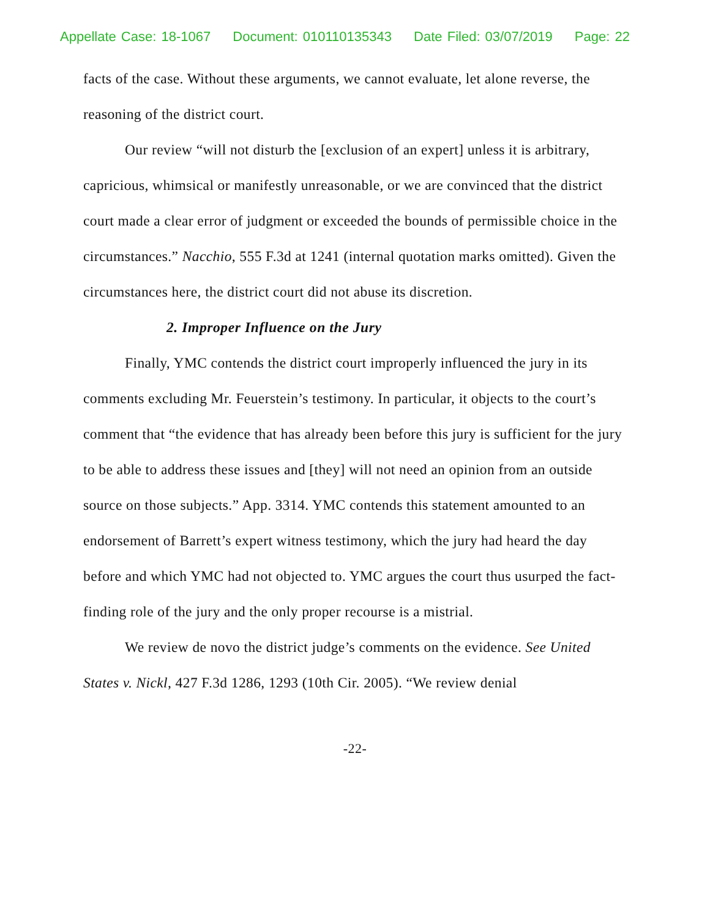Appellate Case: 18-1067 Document: 010110135343 Date Filed: 03/07/2019 Page: 22
facts of the case. Without these arguments, we cannot evaluate, let alone reverse, the reasoning of the district court.
Our review “will not disturb the [exclusion of an expert] unless it is arbitrary, capricious, whimsical or manifestly unreasonable, or we are convinced that the district court made a clear error of judgment or exceeded the bounds of permissible choice in the circumstances.” Nacchio, 555 F.3d at 1241 (internal quotation marks omitted). Given the circumstances here, the district court did not abuse its discretion.
2. Improper Influence on the Jury
Finally, YMC contends the district court improperly influenced the jury in its comments excluding Mr. Feuerstein’s testimony. In particular, it objects to the court’s comment that “the evidence that has already been before this jury is sufficient for the jury to be able to address these issues and [they] will not need an opinion from an outside source on those subjects.” App. 3314. YMC contends this statement amounted to an endorsement of Barrett’s expert witness testimony, which the jury had heard the day before and which YMC had not objected to. YMC argues the court thus usurped the fact-finding role of the jury and the only proper recourse is a mistrial.
We review de novo the district judge’s comments on the evidence. See United States v. Nickl, 427 F.3d 1286, 1293 (10th Cir. 2005). “We review denial
-22-